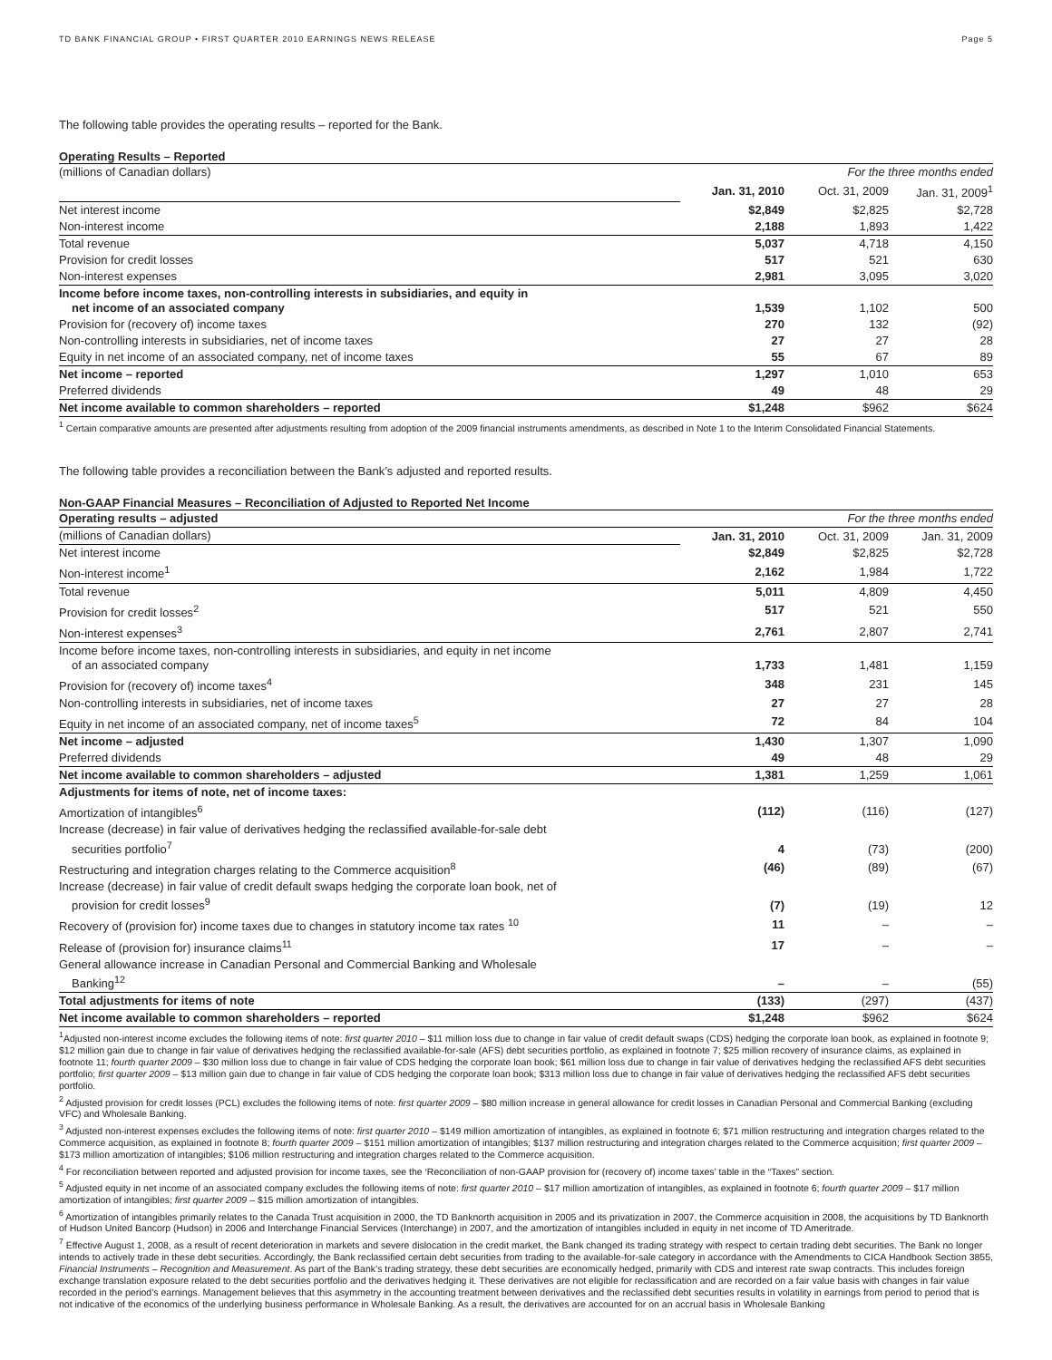TD BANK FINANCIAL GROUP • FIRST QUARTER 2010 EARNINGS NEWS RELEASE Page 5
The following table provides the operating results – reported for the Bank.
Operating Results – Reported
| (millions of Canadian dollars) | For the three months ended | | |
| | Jan. 31, 2010 | Oct. 31, 2009 | Jan. 31, 2009<sup>1</sup> |
| Net interest income | $2,849 | $2,825 | $2,728 |
| Non-interest income | 2,188 | 1,893 | 1,422 |
| Total revenue | 5,037 | 4,718 | 4,150 |
| Provision for credit losses | 517 | 521 | 630 |
| Non-interest expenses | 2,981 | 3,095 | 3,020 |
| Income before income taxes, non-controlling interests in subsidiaries, and equity in net income of an associated company | 1,539 | 1,102 | 500 |
| Provision for (recovery of) income taxes | 270 | 132 | (92) |
| Non-controlling interests in subsidiaries, net of income taxes | 27 | 27 | 28 |
| Equity in net income of an associated company, net of income taxes | 55 | 67 | 89 |
| Net income – reported | 1,297 | 1,010 | 653 |
| Preferred dividends | 49 | 48 | 29 |
| Net income available to common shareholders – reported | $1,248 | $962 | $624 |
<sup>1</sup> Certain comparative amounts are presented after adjustments resulting from adoption of the 2009 financial instruments amendments, as described in Note 1 to the Interim Consolidated Financial Statements.
The following table provides a reconciliation between the Bank’s adjusted and reported results.
Non-GAAP Financial Measures – Reconciliation of Adjusted to Reported Net Income
| Operating results – adjusted | For the three months ended | | |
| (millions of Canadian dollars) | Jan. 31, 2010 | Oct. 31, 2009 | Jan. 31, 2009 |
| Net interest income | $2,849 | $2,825 | $2,728 |
| Non-interest income<sup>1</sup> | 2,162 | 1,984 | 1,722 |
| Total revenue | 5,011 | 4,809 | 4,450 |
| Provision for credit losses<sup>2</sup> | 517 | 521 | 550 |
| Non-interest expenses<sup>3</sup> | 2,761 | 2,807 | 2,741 |
| Income before income taxes, non-controlling interests in subsidiaries, and equity in net income of an associated company | 1,733 | 1,481 | 1,159 |
| Provision for (recovery of) income taxes<sup>4</sup> | 348 | 231 | 145 |
| Non-controlling interests in subsidiaries, net of income taxes | 27 | 27 | 28 |
| Equity in net income of an associated company, net of income taxes<sup>5</sup> | 72 | 84 | 104 |
| Net income – adjusted | 1,430 | 1,307 | 1,090 |
| Preferred dividends | 49 | 48 | 29 |
| Net income available to common shareholders – adjusted | 1,381 | 1,259 | 1,061 |
| Adjustments for items of note, net of income taxes: | | | |
| Amortization of intangibles<sup>6</sup> | (112) | (116) | (127) |
| Increase (decrease) in fair value of derivatives hedging the reclassified available-for-sale debt securities portfolio<sup>7</sup> | 4 | (73) | (200) |
| Restructuring and integration charges relating to the Commerce acquisition<sup>8</sup> | (46) | (89) | (67) |
| Increase (decrease) in fair value of credit default swaps hedging the corporate loan book, net of provision for credit losses<sup>9</sup> | (7) | (19) | 12 |
| Recovery of (provision for) income taxes due to changes in statutory income tax rates <sup>10</sup> | 11 | – | – |
| Release of (provision for) insurance claims<sup>11</sup> | 17 | – | – |
| General allowance increase in Canadian Personal and Commercial Banking and Wholesale Banking<sup>12</sup> | – | – | (55) |
| Total adjustments for items of note | (133) | (297) | (437) |
| Net income available to common shareholders – reported | $1,248 | $962 | $624 |
<sup>1</sup> Adjusted non-interest income excludes the following items of note: first quarter 2010 – $11 million loss due to change in fair value of credit default swaps (CDS) hedging the corporate loan book, as explained in footnote 9; $12 million gain due to change in fair value of derivatives hedging the reclassified available-for-sale (AFS) debt securities portfolio, as explained in footnote 7; $25 million recovery of insurance claims, as explained in footnote 11; fourth quarter 2009 – $30 million loss due to change in fair value of CDS hedging the corporate loan book; $61 million loss due to change in fair value of derivatives hedging the reclassified AFS debt securities portfolio; first quarter 2009 – $13 million gain due to change in fair value of CDS hedging the corporate loan book; $313 million loss due to change in fair value of derivatives hedging the reclassified AFS debt securities portfolio.
<sup>2</sup> Adjusted provision for credit losses (PCL) excludes the following items of note: first quarter 2009 – $80 million increase in general allowance for credit losses in Canadian Personal and Commercial Banking (excluding VFC) and Wholesale Banking.
<sup>3</sup> Adjusted non-interest expenses excludes the following items of note: first quarter 2010 – $149 million amortization of intangibles, as explained in footnote 6; $71 million restructuring and integration charges related to the Commerce acquisition, as explained in footnote 8; fourth quarter 2009 – $151 million amortization of intangibles; $137 million restructuring and integration charges related to the Commerce acquisition; first quarter 2009 – $173 million amortization of intangibles; $106 million restructuring and integration charges related to the Commerce acquisition.
<sup>4</sup> For reconciliation between reported and adjusted provision for income taxes, see the ‘Reconciliation of non-GAAP provision for (recovery of) income taxes’ table in the “Taxes” section.
<sup>5</sup> Adjusted equity in net income of an associated company excludes the following items of note: first quarter 2010 – $17 million amortization of intangibles, as explained in footnote 6; fourth quarter 2009 – $17 million amortization of intangibles; first quarter 2009 – $15 million amortization of intangibles.
<sup>6</sup> Amortization of intangibles primarily relates to the Canada Trust acquisition in 2000, the TD Banknorth acquisition in 2005 and its privatization in 2007, the Commerce acquisition in 2008, the acquisitions by TD Banknorth of Hudson United Bancorp (Hudson) in 2006 and Interchange Financial Services (Interchange) in 2007, and the amortization of intangibles included in equity in net income of TD Ameritrade.
<sup>7</sup> Effective August 1, 2008, as a result of recent deterioration in markets and severe dislocation in the credit market, the Bank changed its trading strategy with respect to certain trading debt securities. The Bank no longer intends to actively trade in these debt securities. Accordingly, the Bank reclassified certain debt securities from trading to the available-for-sale category in accordance with the Amendments to CICA Handbook Section 3855, Financial Instruments – Recognition and Measurement. As part of the Bank’s trading strategy, these debt securities are economically hedged, primarily with CDS and interest rate swap contracts. This includes foreign exchange translation exposure related to the debt securities portfolio and the derivatives hedging it. These derivatives are not eligible for reclassification and are recorded on a fair value basis with changes in fair value recorded in the period’s earnings. Management believes that this asymmetry in the accounting treatment between derivatives and the reclassified debt securities results in volatility in earnings from period to period that is not indicative of the economics of the underlying business performance in Wholesale Banking. As a result, the derivatives are accounted for on an accrual basis in Wholesale Banking